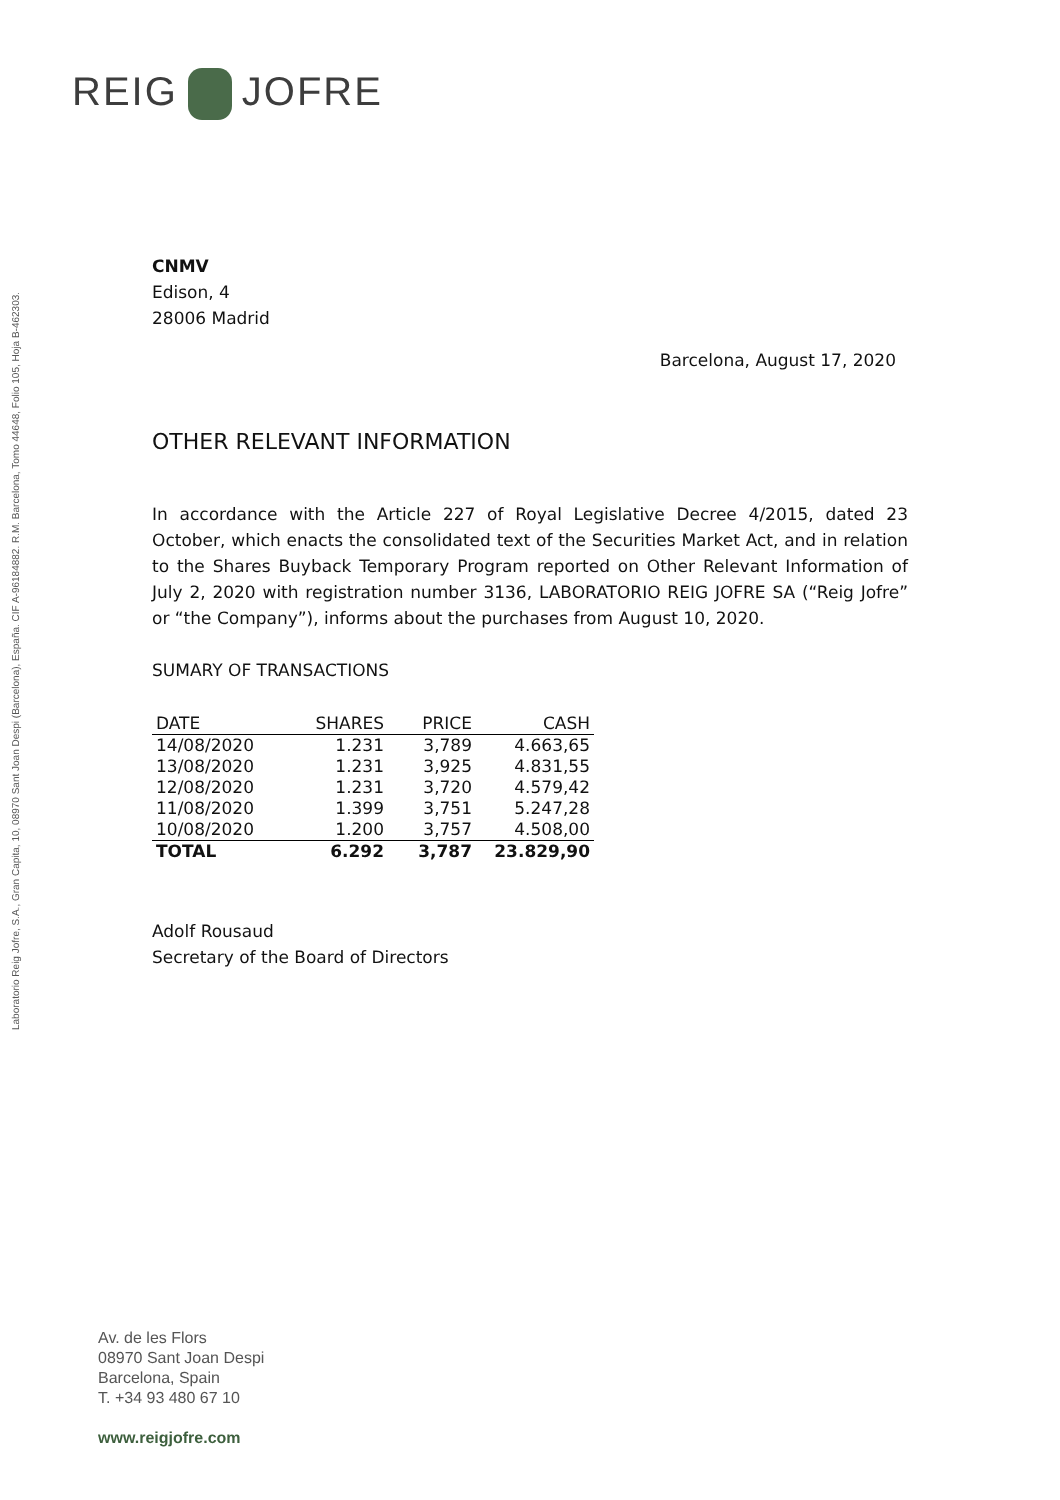REIG JOFRE
Laboratorio Reig Jofre, S.A., Gran Capita, 10, 08970 Sant Joan Despi (Barcelona), España. CIF A-96184882. R.M. Barcelona, Tomo 44648, Folio 105, Hoja B-462303.
CNMV
Edison, 4
28006 Madrid
Barcelona, August 17, 2020
OTHER RELEVANT INFORMATION
In accordance with the Article 227 of Royal Legislative Decree 4/2015, dated 23 October, which enacts the consolidated text of the Securities Market Act, and in relation to the Shares Buyback Temporary Program reported on Other Relevant Information of July 2, 2020 with registration number 3136, LABORATORIO REIG JOFRE SA (“Reig Jofre” or “the Company”), informs about the purchases from August 10, 2020.
SUMARY OF TRANSACTIONS
| DATE | SHARES | PRICE | CASH |
| --- | --- | --- | --- |
| 14/08/2020 | 1.231 | 3,789 | 4.663,65 |
| 13/08/2020 | 1.231 | 3,925 | 4.831,55 |
| 12/08/2020 | 1.231 | 3,720 | 4.579,42 |
| 11/08/2020 | 1.399 | 3,751 | 5.247,28 |
| 10/08/2020 | 1.200 | 3,757 | 4.508,00 |
| TOTAL | 6.292 | 3,787 | 23.829,90 |
Adolf Rousaud
Secretary of the Board of Directors
Av. de les Flors
08970 Sant Joan Despi
Barcelona, Spain
T. +34 93 480 67 10
www.reigjofre.com